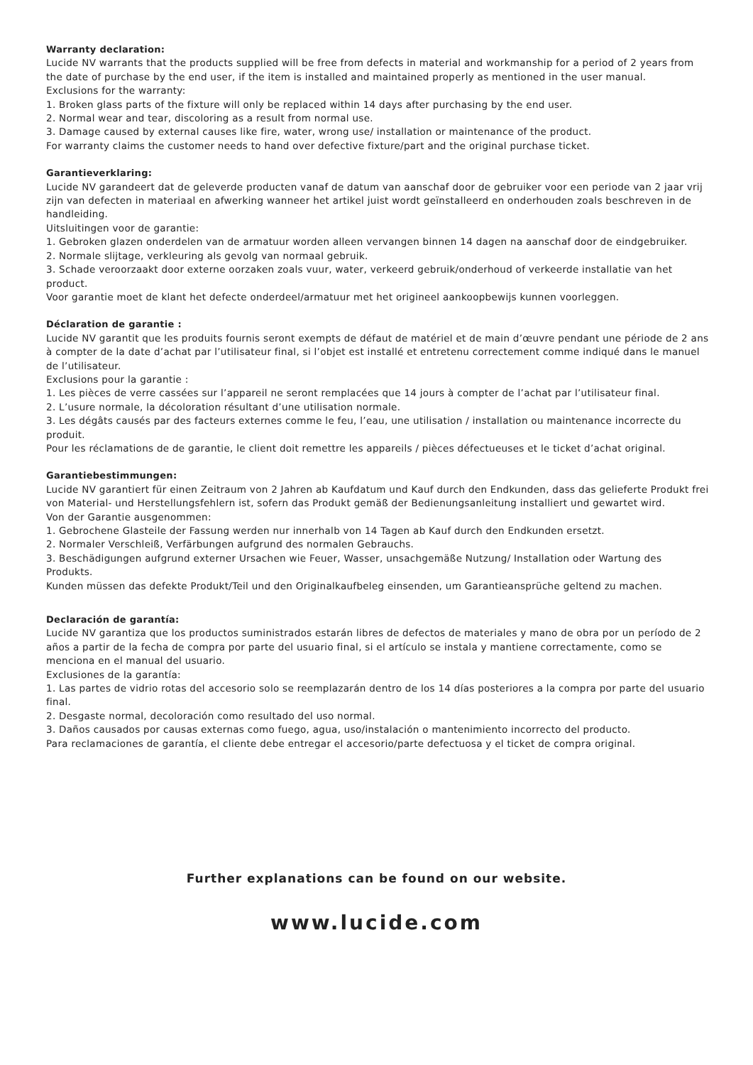Warranty declaration:
Lucide NV warrants that the products supplied will be free from defects in material and workmanship for a period of 2 years from the date of purchase by the end user, if the item is installed and maintained properly as mentioned in the user manual.
Exclusions for the warranty:
1. Broken glass parts of the fixture will only be replaced within 14 days after purchasing by the end user.
2. Normal wear and tear, discoloring as a result from normal use.
3. Damage caused by external causes like fire, water, wrong use/ installation or maintenance of the product.
For warranty claims the customer needs to hand over defective fixture/part and the original purchase ticket.
Garantieverklaring:
Lucide NV garandeert dat de geleverde producten vanaf de datum van aanschaf door de gebruiker voor een periode van 2 jaar vrij zijn van defecten in materiaal en afwerking wanneer het artikel juist wordt geïnstalleerd en onderhouden zoals beschreven in de handleiding.
Uitsluitingen voor de garantie:
1. Gebroken glazen onderdelen van de armatuur worden alleen vervangen binnen 14 dagen na aanschaf door de eindgebruiker.
2. Normale slijtage, verkleuring als gevolg van normaal gebruik.
3. Schade veroorzaakt door externe oorzaken zoals vuur, water, verkeerd gebruik/onderhoud of verkeerde installatie van het product.
Voor garantie moet de klant het defecte onderdeel/armatuur met het origineel aankoopbewijs kunnen voorleggen.
Déclaration de garantie :
Lucide NV garantit que les produits fournis seront exempts de défaut de matériel et de main d’œuvre pendant une période de 2 ans à compter de la date d’achat par l’utilisateur final, si l’objet est installé et entretenu correctement comme indiqué dans le manuel de l’utilisateur.
Exclusions pour la garantie :
1. Les pièces de verre cassées sur l’appareil ne seront remplacées que 14 jours à compter de l’achat par l’utilisateur final.
2. L’usure normale, la décoloration résultant d’une utilisation normale.
3. Les dégâts causés par des facteurs externes comme le feu, l’eau, une utilisation / installation ou maintenance incorrecte du produit.
Pour les réclamations de de garantie, le client doit remettre les appareils / pièces défectueuses et le ticket d’achat original.
Garantiebestimmungen:
Lucide NV garantiert für einen Zeitraum von 2 Jahren ab Kaufdatum und Kauf durch den Endkunden, dass das gelieferte Produkt frei von Material- und Herstellungsfehlern ist, sofern das Produkt gemäß der Bedienungsanleitung installiert und gewartet wird.
Von der Garantie ausgenommen:
1. Gebrochene Glasteile der Fassung werden nur innerhalb von 14 Tagen ab Kauf durch den Endkunden ersetzt.
2. Normaler Verschleiß, Verfärbungen aufgrund des normalen Gebrauchs.
3. Beschädigungen aufgrund externer Ursachen wie Feuer, Wasser, unsachgemäße Nutzung/ Installation oder Wartung des Produkts.
Kunden müssen das defekte Produkt/Teil und den Originalkaufbeleg einsenden, um Garantieansprüche geltend zu machen.
Declaración de garantía:
Lucide NV garantiza que los productos suministrados estarán libres de defectos de materiales y mano de obra por un período de 2 años a partir de la fecha de compra por parte del usuario final, si el artículo se instala y mantiene correctamente, como se menciona en el manual del usuario.
Exclusiones de la garantía:
1. Las partes de vidrio rotas del accesorio solo se reemplazarán dentro de los 14 días posteriores a la compra por parte del usuario final.
2. Desgaste normal, decoloración como resultado del uso normal.
3. Daños causados por causas externas como fuego, agua, uso/instalación o mantenimiento incorrecto del producto.
Para reclamaciones de garantía, el cliente debe entregar el accesorio/parte defectuosa y el ticket de compra original.
Further explanations can be found on our website.
www.lucide.com